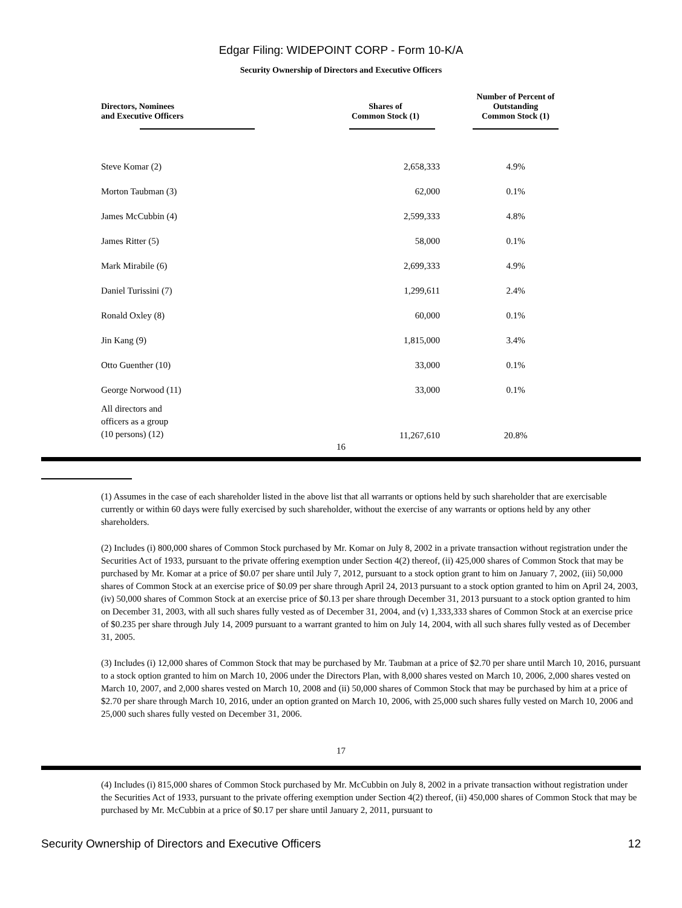Edgar Filing: WIDEPOINT CORP - Form 10-K/A
Security Ownership of Directors and Executive Officers
| Directors, Nominees and Executive Officers | Shares of Common Stock (1) | Number of Percent of Outstanding Common Stock (1) |
| --- | --- | --- |
| Steve Komar (2) | 2,658,333 | 4.9% |
| Morton Taubman (3) | 62,000 | 0.1% |
| James McCubbin (4) | 2,599,333 | 4.8% |
| James Ritter (5) | 58,000 | 0.1% |
| Mark Mirabile (6) | 2,699,333 | 4.9% |
| Daniel Turissini (7) | 1,299,611 | 2.4% |
| Ronald Oxley (8) | 60,000 | 0.1% |
| Jin Kang (9) | 1,815,000 | 3.4% |
| Otto Guenther (10) | 33,000 | 0.1% |
| George Norwood (11) | 33,000 | 0.1% |
| All directors and officers as a group (10 persons) (12) | 11,267,610 | 20.8% |
16
(1) Assumes in the case of each shareholder listed in the above list that all warrants or options held by such shareholder that are exercisable currently or within 60 days were fully exercised by such shareholder, without the exercise of any warrants or options held by any other shareholders.
(2) Includes (i) 800,000 shares of Common Stock purchased by Mr. Komar on July 8, 2002 in a private transaction without registration under the Securities Act of 1933, pursuant to the private offering exemption under Section 4(2) thereof, (ii) 425,000 shares of Common Stock that may be purchased by Mr. Komar at a price of $0.07 per share until July 7, 2012, pursuant to a stock option grant to him on January 7, 2002, (iii) 50,000 shares of Common Stock at an exercise price of $0.09 per share through April 24, 2013 pursuant to a stock option granted to him on April 24, 2003, (iv) 50,000 shares of Common Stock at an exercise price of $0.13 per share through December 31, 2013 pursuant to a stock option granted to him on December 31, 2003, with all such shares fully vested as of December 31, 2004, and (v) 1,333,333 shares of Common Stock at an exercise price of $0.235 per share through July 14, 2009 pursuant to a warrant granted to him on July 14, 2004, with all such shares fully vested as of December 31, 2005.
(3) Includes (i) 12,000 shares of Common Stock that may be purchased by Mr. Taubman at a price of $2.70 per share until March 10, 2016, pursuant to a stock option granted to him on March 10, 2006 under the Directors Plan, with 8,000 shares vested on March 10, 2006, 2,000 shares vested on March 10, 2007, and 2,000 shares vested on March 10, 2008 and (ii) 50,000 shares of Common Stock that may be purchased by him at a price of $2.70 per share through March 10, 2016, under an option granted on March 10, 2006, with 25,000 such shares fully vested on March 10, 2006 and 25,000 such shares fully vested on December 31, 2006.
17
(4) Includes (i) 815,000 shares of Common Stock purchased by Mr. McCubbin on July 8, 2002 in a private transaction without registration under the Securities Act of 1933, pursuant to the private offering exemption under Section 4(2) thereof, (ii) 450,000 shares of Common Stock that may be purchased by Mr. McCubbin at a price of $0.17 per share until January 2, 2011, pursuant to
Security Ownership of Directors and Executive Officers 12